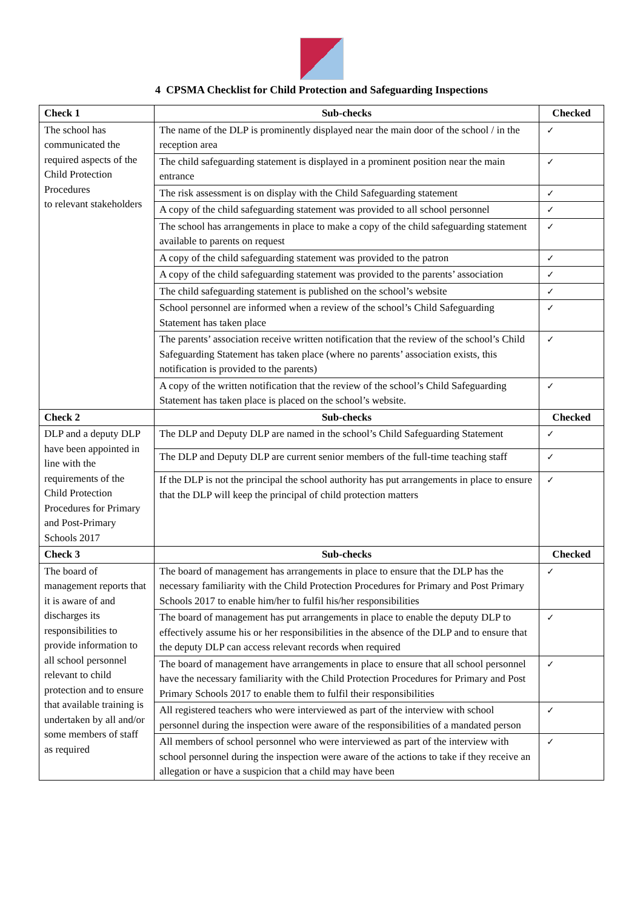4 CPSMA Checklist for Child Protection and Safeguarding Inspections
| Check 1 | Sub-checks | Checked |
| --- | --- | --- |
| The school has communicated the required aspects of the Child Protection Procedures to relevant stakeholders | The name of the DLP is prominently displayed near the main door of the school / in the reception area | ✓ |
| | The child safeguarding statement is displayed in a prominent position near the main entrance | ✓ |
| | The risk assessment is on display with the Child Safeguarding statement | ✓ |
| | A copy of the child safeguarding statement was provided to all school personnel | ✓ |
| | The school has arrangements in place to make a copy of the child safeguarding statement available to parents on request | ✓ |
| | A copy of the child safeguarding statement was provided to the patron | ✓ |
| | A copy of the child safeguarding statement was provided to the parents’ association | ✓ |
| | The child safeguarding statement is published on the school’s website | ✓ |
| | School personnel are informed when a review of the school’s Child Safeguarding Statement has taken place | ✓ |
| | The parents’ association receive written notification that the review of the school’s Child Safeguarding Statement has taken place (where no parents’ association exists, this notification is provided to the parents) | ✓ |
| | A copy of the written notification that the review of the school’s Child Safeguarding Statement has taken place is placed on the school’s website. | ✓ |
| Check 2 | Sub-checks | Checked |
| DLP and a deputy DLP have been appointed in line with the requirements of the Child Protection Procedures for Primary and Post-Primary Schools 2017 | The DLP and Deputy DLP are named in the school’s Child Safeguarding Statement | ✓ |
| | The DLP and Deputy DLP are current senior members of the full-time teaching staff | ✓ |
| | If the DLP is not the principal the school authority has put arrangements in place to ensure that the DLP will keep the principal of child protection matters | ✓ |
| Check 3 | Sub-checks | Checked |
| The board of management reports that it is aware of and discharges its responsibilities to provide information to all school personnel relevant to child protection and to ensure that available training is undertaken by all and/or some members of staff as required | The board of management has arrangements in place to ensure that the DLP has the necessary familiarity with the Child Protection Procedures for Primary and Post Primary Schools 2017 to enable him/her to fulfil his/her responsibilities | ✓ |
| | The board of management has put arrangements in place to enable the deputy DLP to effectively assume his or her responsibilities in the absence of the DLP and to ensure that the deputy DLP can access relevant records when required | ✓ |
| | The board of management have arrangements in place to ensure that all school personnel have the necessary familiarity with the Child Protection Procedures for Primary and Post Primary Schools 2017 to enable them to fulfil their responsibilities | ✓ |
| | All registered teachers who were interviewed as part of the interview with school personnel during the inspection were aware of the responsibilities of a mandated person | ✓ |
| | All members of school personnel who were interviewed as part of the interview with school personnel during the inspection were aware of the actions to take if they receive an allegation or have a suspicion that a child may have been | ✓ |